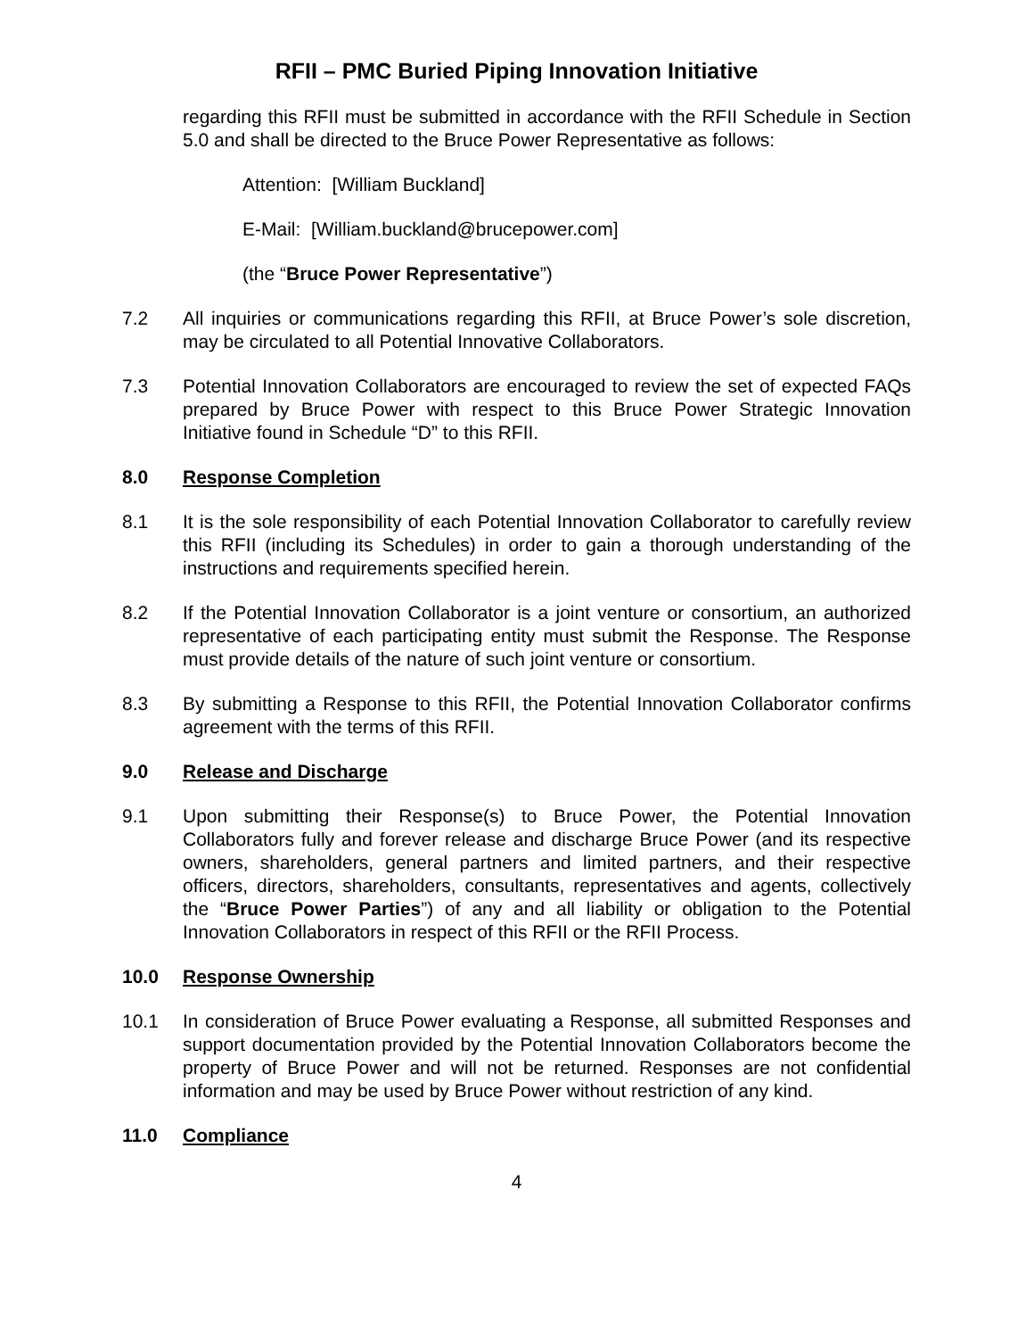RFII – PMC Buried Piping Innovation Initiative
regarding this RFII must be submitted in accordance with the RFII Schedule in Section 5.0 and shall be directed to the Bruce Power Representative as follows:
Attention: [William Buckland]
E-Mail: [William.buckland@brucepower.com]
(the “Bruce Power Representative”)
7.2 All inquiries or communications regarding this RFII, at Bruce Power’s sole discretion, may be circulated to all Potential Innovative Collaborators.
7.3 Potential Innovation Collaborators are encouraged to review the set of expected FAQs prepared by Bruce Power with respect to this Bruce Power Strategic Innovation Initiative found in Schedule “D” to this RFII.
8.0 Response Completion
8.1 It is the sole responsibility of each Potential Innovation Collaborator to carefully review this RFII (including its Schedules) in order to gain a thorough understanding of the instructions and requirements specified herein.
8.2 If the Potential Innovation Collaborator is a joint venture or consortium, an authorized representative of each participating entity must submit the Response. The Response must provide details of the nature of such joint venture or consortium.
8.3 By submitting a Response to this RFII, the Potential Innovation Collaborator confirms agreement with the terms of this RFII.
9.0 Release and Discharge
9.1 Upon submitting their Response(s) to Bruce Power, the Potential Innovation Collaborators fully and forever release and discharge Bruce Power (and its respective owners, shareholders, general partners and limited partners, and their respective officers, directors, shareholders, consultants, representatives and agents, collectively the “Bruce Power Parties”) of any and all liability or obligation to the Potential Innovation Collaborators in respect of this RFII or the RFII Process.
10.0 Response Ownership
10.1 In consideration of Bruce Power evaluating a Response, all submitted Responses and support documentation provided by the Potential Innovation Collaborators become the property of Bruce Power and will not be returned. Responses are not confidential information and may be used by Bruce Power without restriction of any kind.
11.0 Compliance
4